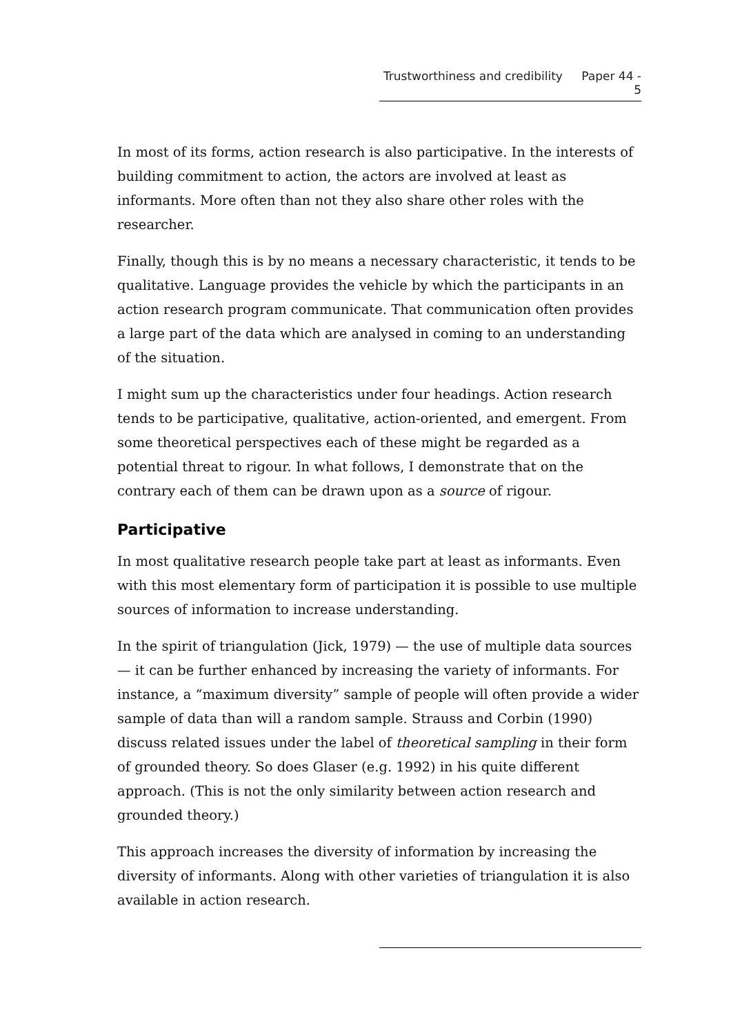Trustworthiness and credibility Paper 44 - 5
In most of its forms, action research is also participative. In the interests of building commitment to action, the actors are involved at least as informants. More often than not they also share other roles with the researcher.
Finally, though this is by no means a necessary characteristic, it tends to be qualitative. Language provides the vehicle by which the participants in an action research program communicate. That communication often provides a large part of the data which are analysed in coming to an understanding of the situation.
I might sum up the characteristics under four headings. Action research tends to be participative, qualitative, action-oriented, and emergent. From some theoretical perspectives each of these might be regarded as a potential threat to rigour. In what follows, I demonstrate that on the contrary each of them can be drawn upon as a source of rigour.
Participative
In most qualitative research people take part at least as informants. Even with this most elementary form of participation it is possible to use multiple sources of information to increase understanding.
In the spirit of triangulation (Jick, 1979) — the use of multiple data sources — it can be further enhanced by increasing the variety of informants. For instance, a “maximum diversity” sample of people will often provide a wider sample of data than will a random sample. Strauss and Corbin (1990) discuss related issues under the label of theoretical sampling in their form of grounded theory. So does Glaser (e.g. 1992) in his quite different approach. (This is not the only similarity between action research and grounded theory.)
This approach increases the diversity of information by increasing the diversity of informants. Along with other varieties of triangulation it is also available in action research.